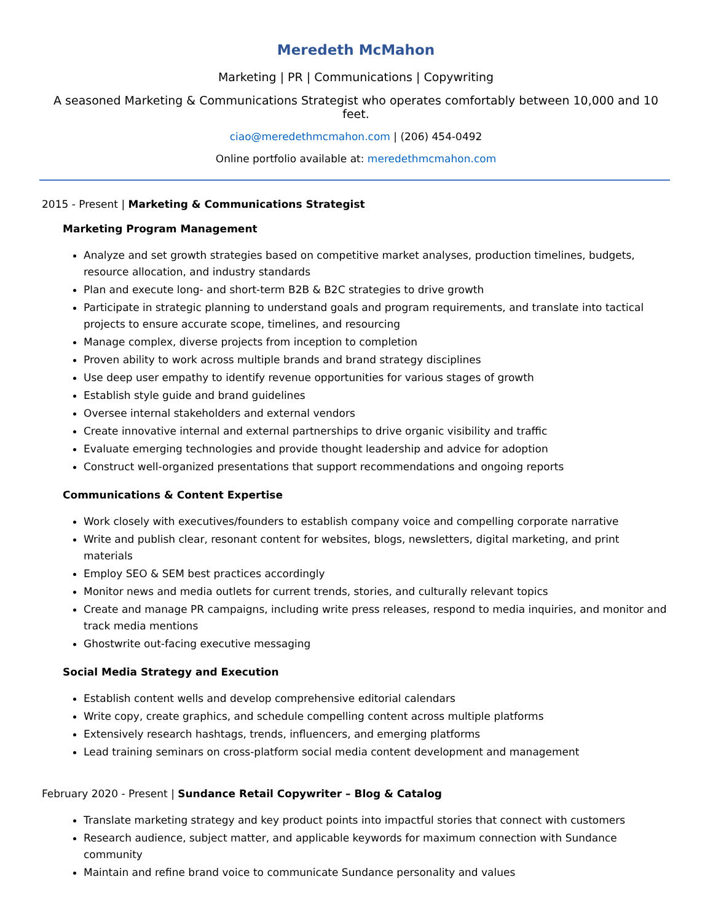Meredeth McMahon
Marketing | PR | Communications | Copywriting
A seasoned Marketing & Communications Strategist who operates comfortably between 10,000 and 10 feet.
ciao@meredethmcmahon.com | (206) 454-0492
Online portfolio available at: meredethmcmahon.com
2015 - Present | Marketing & Communications Strategist
Marketing Program Management
Analyze and set growth strategies based on competitive market analyses, production timelines, budgets, resource allocation, and industry standards
Plan and execute long- and short-term B2B & B2C strategies to drive growth
Participate in strategic planning to understand goals and program requirements, and translate into tactical projects to ensure accurate scope, timelines, and resourcing
Manage complex, diverse projects from inception to completion
Proven ability to work across multiple brands and brand strategy disciplines
Use deep user empathy to identify revenue opportunities for various stages of growth
Establish style guide and brand guidelines
Oversee internal stakeholders and external vendors
Create innovative internal and external partnerships to drive organic visibility and traffic
Evaluate emerging technologies and provide thought leadership and advice for adoption
Construct well-organized presentations that support recommendations and ongoing reports
Communications & Content Expertise
Work closely with executives/founders to establish company voice and compelling corporate narrative
Write and publish clear, resonant content for websites, blogs, newsletters, digital marketing, and print materials
Employ SEO & SEM best practices accordingly
Monitor news and media outlets for current trends, stories, and culturally relevant topics
Create and manage PR campaigns, including write press releases, respond to media inquiries, and monitor and track media mentions
Ghostwrite out-facing executive messaging
Social Media Strategy and Execution
Establish content wells and develop comprehensive editorial calendars
Write copy, create graphics, and schedule compelling content across multiple platforms
Extensively research hashtags, trends, influencers, and emerging platforms
Lead training seminars on cross-platform social media content development and management
February 2020 - Present | Sundance Retail Copywriter – Blog & Catalog
Translate marketing strategy and key product points into impactful stories that connect with customers
Research audience, subject matter, and applicable keywords for maximum connection with Sundance community
Maintain and refine brand voice to communicate Sundance personality and values